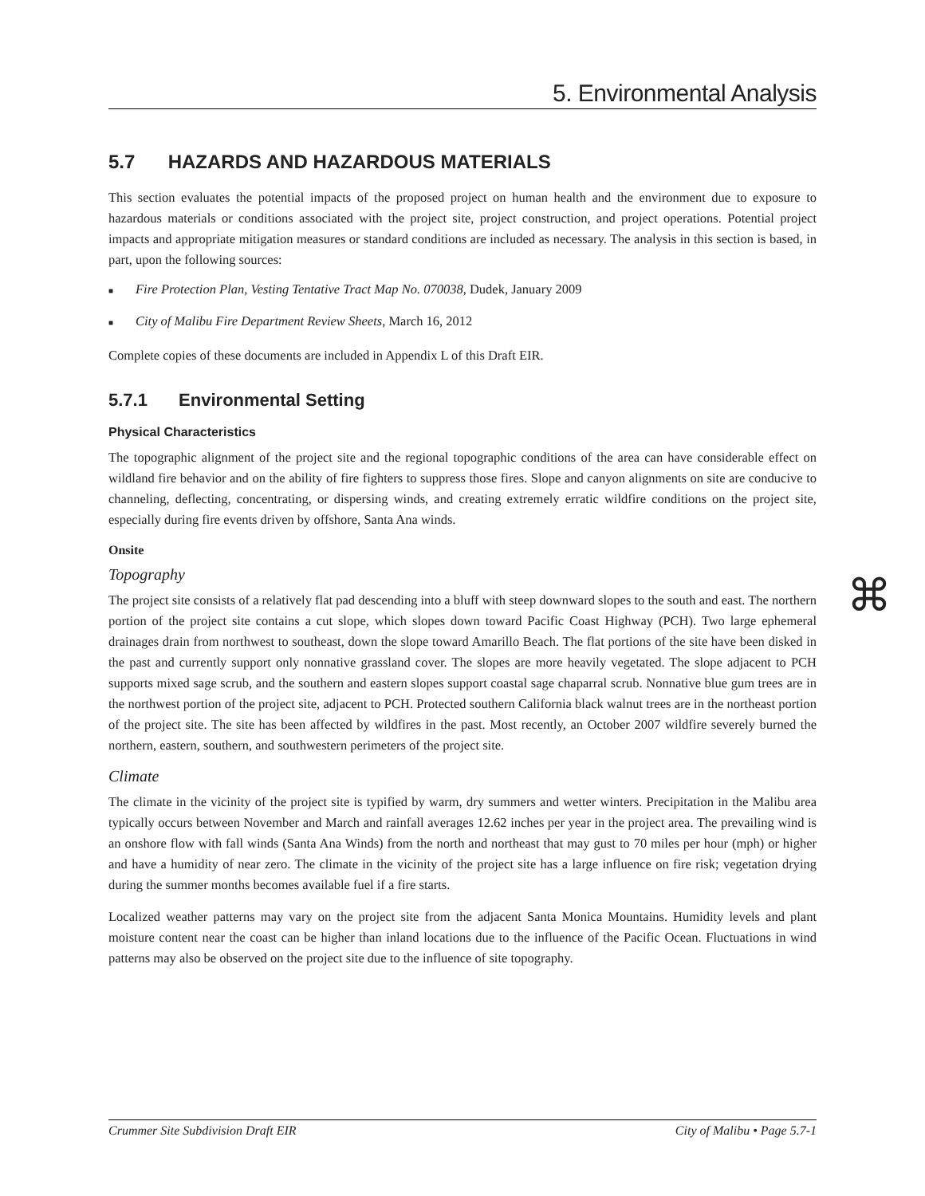5. Environmental Analysis
5.7 HAZARDS AND HAZARDOUS MATERIALS
This section evaluates the potential impacts of the proposed project on human health and the environment due to exposure to hazardous materials or conditions associated with the project site, project construction, and project operations. Potential project impacts and appropriate mitigation measures or standard conditions are included as necessary. The analysis in this section is based, in part, upon the following sources:
■ Fire Protection Plan, Vesting Tentative Tract Map No. 070038, Dudek, January 2009
■ City of Malibu Fire Department Review Sheets, March 16, 2012
Complete copies of these documents are included in Appendix L of this Draft EIR.
5.7.1 Environmental Setting
Physical Characteristics
The topographic alignment of the project site and the regional topographic conditions of the area can have considerable effect on wildland fire behavior and on the ability of fire fighters to suppress those fires. Slope and canyon alignments on site are conducive to channeling, deflecting, concentrating, or dispersing winds, and creating extremely erratic wildfire conditions on the project site, especially during fire events driven by offshore, Santa Ana winds.
Onsite
Topography
The project site consists of a relatively flat pad descending into a bluff with steep downward slopes to the south and east. The northern portion of the project site contains a cut slope, which slopes down toward Pacific Coast Highway (PCH). Two large ephemeral drainages drain from northwest to southeast, down the slope toward Amarillo Beach. The flat portions of the site have been disked in the past and currently support only nonnative grassland cover. The slopes are more heavily vegetated. The slope adjacent to PCH supports mixed sage scrub, and the southern and eastern slopes support coastal sage chaparral scrub. Nonnative blue gum trees are in the northwest portion of the project site, adjacent to PCH. Protected southern California black walnut trees are in the northeast portion of the project site. The site has been affected by wildfires in the past. Most recently, an October 2007 wildfire severely burned the northern, eastern, southern, and southwestern perimeters of the project site.
Climate
The climate in the vicinity of the project site is typified by warm, dry summers and wetter winters. Precipitation in the Malibu area typically occurs between November and March and rainfall averages 12.62 inches per year in the project area. The prevailing wind is an onshore flow with fall winds (Santa Ana Winds) from the north and northeast that may gust to 70 miles per hour (mph) or higher and have a humidity of near zero. The climate in the vicinity of the project site has a large influence on fire risk; vegetation drying during the summer months becomes available fuel if a fire starts.
Localized weather patterns may vary on the project site from the adjacent Santa Monica Mountains. Humidity levels and plant moisture content near the coast can be higher than inland locations due to the influence of the Pacific Ocean. Fluctuations in wind patterns may also be observed on the project site due to the influence of site topography.
⌘
Crummer Site Subdivision Draft EIR City of Malibu • Page 5.7-1